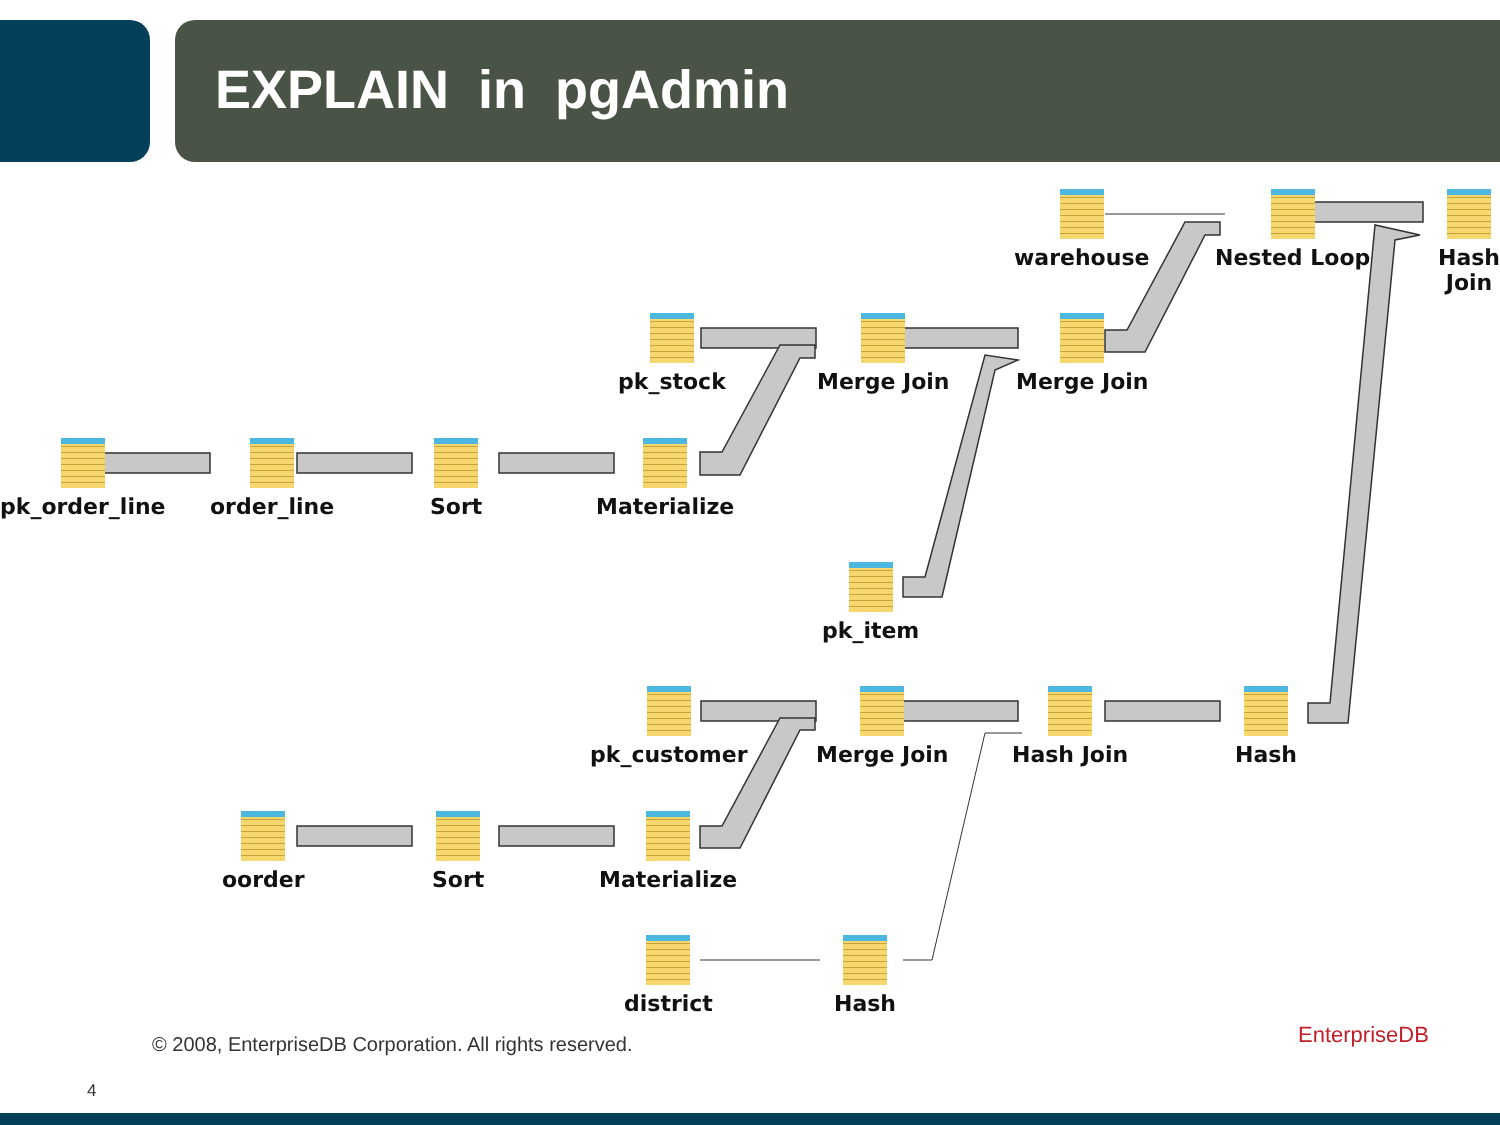EXPLAIN in pgAdmin
pk_order_line order_line Sort Materialize
pk_stock Merge Join
warehouse
Merge Join
Nested Loop
Hash
Join
pk_item
pk_customer Merge Join Hash Join Hash
oorder Sort Materialize
district Hash
© 2008, EnterpriseDB Corporation. All rights reserved.
EnterpriseDB
4